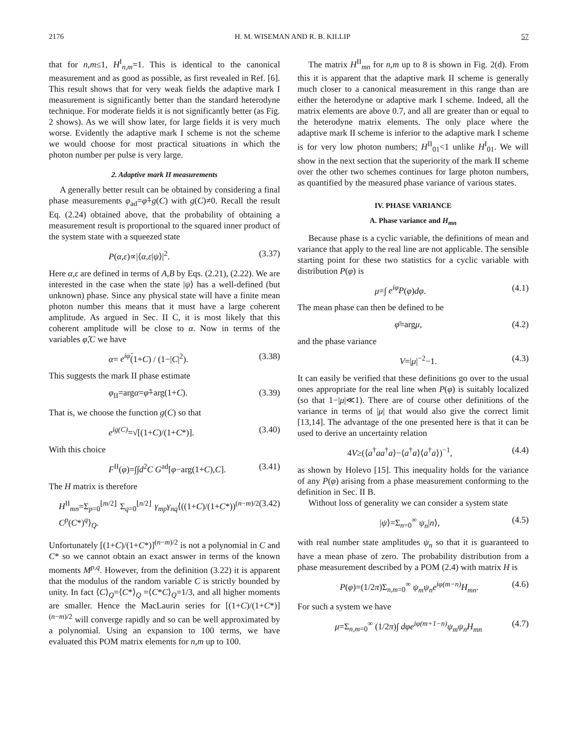2176 H. M. WISEMAN AND R. B. KILLIP 57
that for n,m≤1, H<sup>I</sup><sub>n,m</sub>=1. This is identical to the canonical measurement and as good as possible, as first revealed in Ref. [6]. This result shows that for very weak fields the adaptive mark I measurement is significantly better than the standard heterodyne technique. For moderate fields it is not significantly better (as Fig. 2 shows). As we will show later, for large fields it is very much worse. Evidently the adaptive mark I scheme is not the scheme we would choose for most practical situations in which the photon number per pulse is very large.
2. Adaptive mark II measurements
A generally better result can be obtained by considering a final phase measurements φ<sub>ad</sub>=φ̂+g(C) with g(C)≠0. Recall the result Eq. (2.24) obtained above, that the probability of obtaining a measurement result is proportional to the squared inner product of the system state with a squeezed state
P(α,ε)∝|⟨α,ε|ψ⟩|<sup>2</sup>. (3.37)
Here α,ε are defined in terms of A,B by Eqs. (2.21), (2.22). We are interested in the case when the state |ψ⟩ has a well-defined (but unknown) phase. Since any physical state will have a finite mean photon number this means that it must have a large coherent amplitude. As argued in Sec. II C, it is most likely that this coherent amplitude will be close to α. Now in terms of the variables φ̂,C we have
α= e<sup>iφ̂</sup>(1+C) / (1−|C|<sup>2</sup>). (3.38)
This suggests the mark II phase estimate
φ<sub>II</sub>=argα=φ̂+arg(1+C). (3.39)
That is, we choose the function g(C) so that
e<sup>ig(C)</sup>=√[(1+C)/(1+C*)]. (3.40)
With this choice
F<sup>II</sup>(φ)=∫∫d<sup>2</sup>C G<sup>ad</sup>[φ−arg(1+C),C]. (3.41)
The H matrix is therefore
H<sup>II</sup><sub>mn</sub>=Σ<sub>p=0</sub><sup>⌊m/2⌋</sup> Σ<sub>q=0</sub><sup>⌊n/2⌋</sup> γ<sub>mp</sub>γ<sub>nq</sub>⟨((1+C)/(1+C*))<sup>(n−m)/2</sup> C<sup>p</sup>(C*)<sup>q</sup>⟩<sub>Q</sub>. (3.42)
Unfortunately [(1+C)/(1+C*)]<sup>(n−m)/2</sup> is not a polynomial in C and C* so we cannot obtain an exact answer in terms of the known moments M<sup>p,q</sup>. However, from the definition (3.22) it is apparent that the modulus of the random variable C is strictly bounded by unity. In fact ⟨C⟩<sub>Q</sub>=⟨C*⟩<sub>Q</sub> =⟨C*C⟩<sub>Q</sub>=1/3, and all higher moments are smaller. Hence the MacLaurin series for [(1+C)/(1+C*)]<sup>(n−m)/2</sup> will converge rapidly and so can be well approximated by a polynomial. Using an expansion to 100 terms, we have evaluated this POM matrix elements for n,m up to 100.
The matrix H<sup>II</sup><sub>mn</sub> for n,m up to 8 is shown in Fig. 2(d). From this it is apparent that the adaptive mark II scheme is generally much closer to a canonical measurement in this range than are either the heterodyne or adaptive mark I scheme. Indeed, all the matrix elements are above 0.7, and all are greater than or equal to the heterodyne matrix elements. The only place where the adaptive mark II scheme is inferior to the adaptive mark I scheme is for very low photon numbers; H<sup>II</sup><sub>01</sub><1 unlike H<sup>I</sup><sub>01</sub>. We will show in the next section that the superiority of the mark II scheme over the other two schemes continues for large photon numbers, as quantified by the measured phase variance of various states.
IV. PHASE VARIANCE
A. Phase variance and H<sub>mn</sub>
Because phase is a cyclic variable, the definitions of mean and variance that apply to the real line are not applicable. The sensible starting point for these two statistics for a cyclic variable with distribution P(φ) is
μ=∫ e<sup>iφ</sup>P(φ)dφ. (4.1)
The mean phase can then be defined to be
φ̄=argμ, (4.2)
and the phase variance
V=|μ|<sup>−2</sup>−1. (4.3)
It can easily be verified that these definitions go over to the usual ones appropriate for the real line when P(φ) is suitably localized (so that 1−|μ|≪1). There are of course other definitions of the variance in terms of |μ| that would also give the correct limit [13,14]. The advantage of the one presented here is that it can be used to derive an uncertainty relation
4V≥(⟨a<sup>†</sup>aa<sup>†</sup>a⟩−⟨a<sup>†</sup>a⟩⟨a<sup>†</sup>a⟩)<sup>−1</sup>, (4.4)
as shown by Holevo [15]. This inequality holds for the variance of any P(φ) arising from a phase measurement conforming to the definition in Sec. II B.
Without loss of generality we can consider a system state
|ψ⟩=Σ<sub>n=0</sub><sup>∞</sup> ψ<sub>n</sub>|n⟩, (4.5)
with real number state amplitudes ψ<sub>n</sub> so that it is guaranteed to have a mean phase of zero. The probability distribution from a phase measurement described by a POM (2.4) with matrix H is
P(φ)=(1/2π)Σ<sub>n,m=0</sub><sup>∞</sup> ψ<sub>m</sub>ψ<sub>n</sub>e<sup>iφ(m−n)</sup>H<sub>mn</sub>. (4.6)
For such a system we have
μ=Σ<sub>n,m=0</sub><sup>∞</sup> (1/2π)∫ dφe<sup>iφ(m+1−n)</sup>ψ<sub>m</sub>ψ<sub>n</sub>H<sub>mn</sub> (4.7)